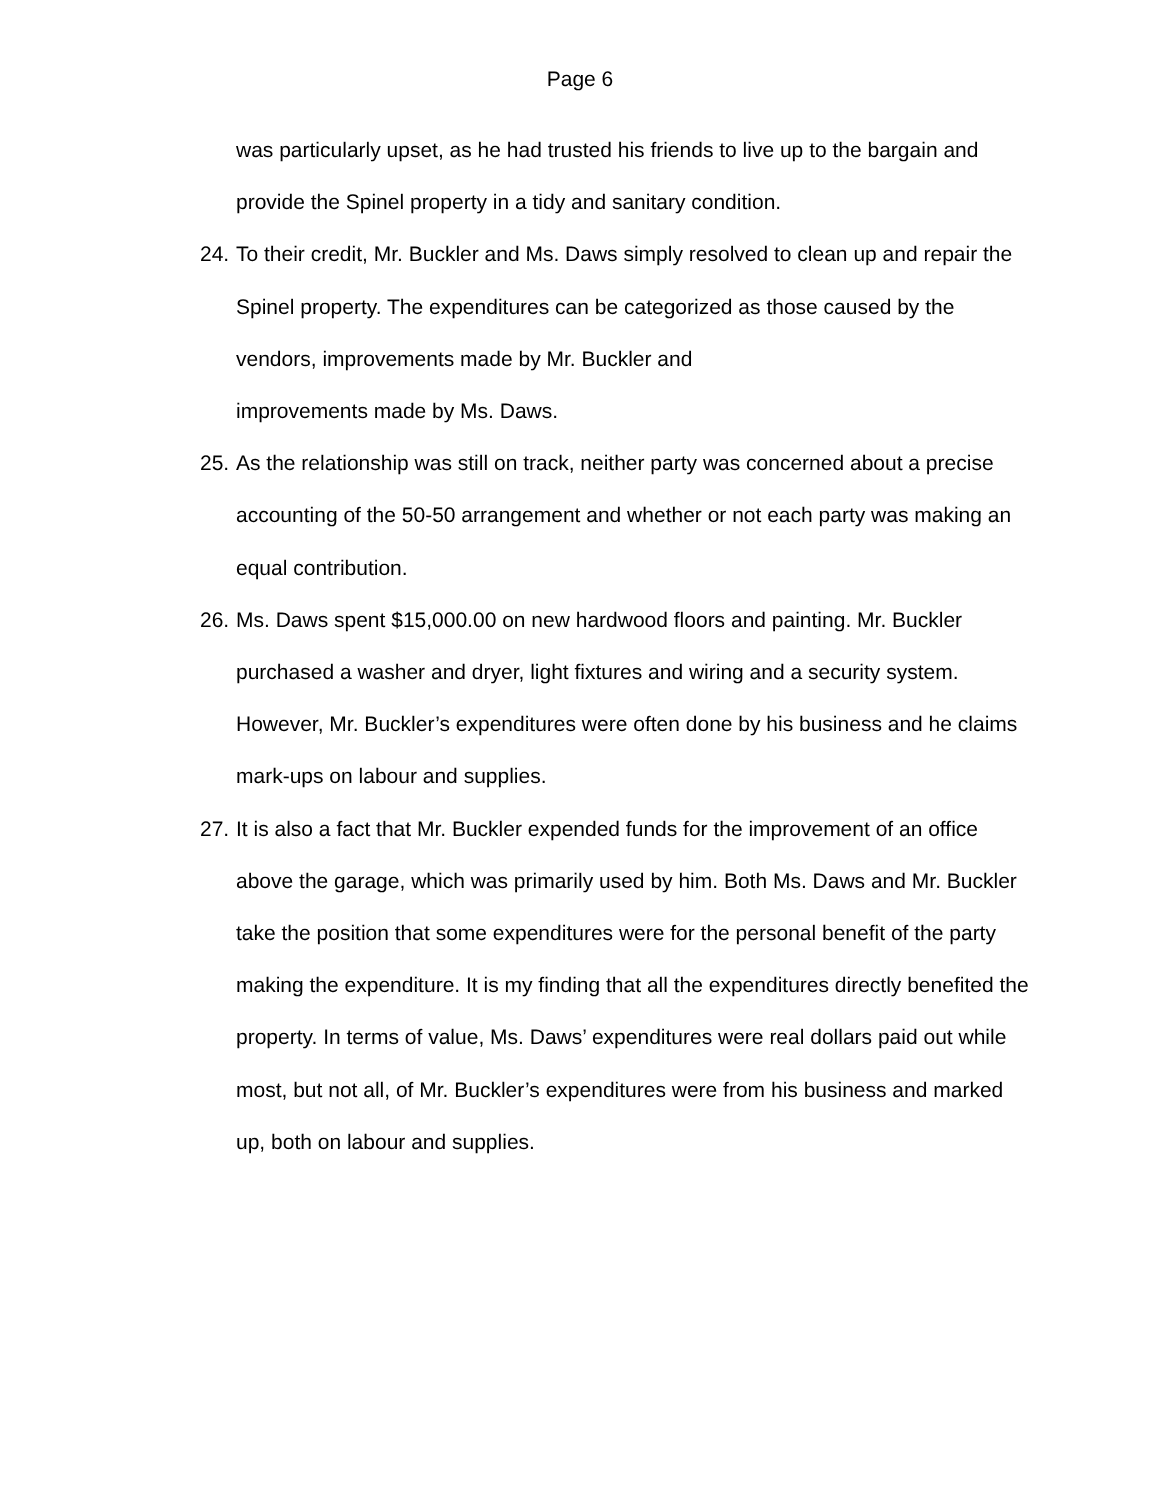Page 6
was particularly upset, as he had trusted his friends to live up to the bargain and provide the Spinel property in a tidy and sanitary condition.
24. To their credit, Mr. Buckler and Ms. Daws simply resolved to clean up and repair the Spinel property. The expenditures can be categorized as those caused by the vendors, improvements made by Mr. Buckler and
improvements made by Ms. Daws.
25. As the relationship was still on track, neither party was concerned about a precise accounting of the 50-50 arrangement and whether or not each party was making an equal contribution.
26. Ms. Daws spent $15,000.00 on new hardwood floors and painting. Mr. Buckler purchased a washer and dryer, light fixtures and wiring and a security system. However, Mr. Buckler’s expenditures were often done by his business and he claims mark-ups on labour and supplies.
27. It is also a fact that Mr. Buckler expended funds for the improvement of an office above the garage, which was primarily used by him. Both Ms. Daws and Mr. Buckler take the position that some expenditures were for the personal benefit of the party making the expenditure. It is my finding that all the expenditures directly benefited the property. In terms of value, Ms. Daws’ expenditures were real dollars paid out while most, but not all, of Mr. Buckler’s expenditures were from his business and marked up, both on labour and supplies.